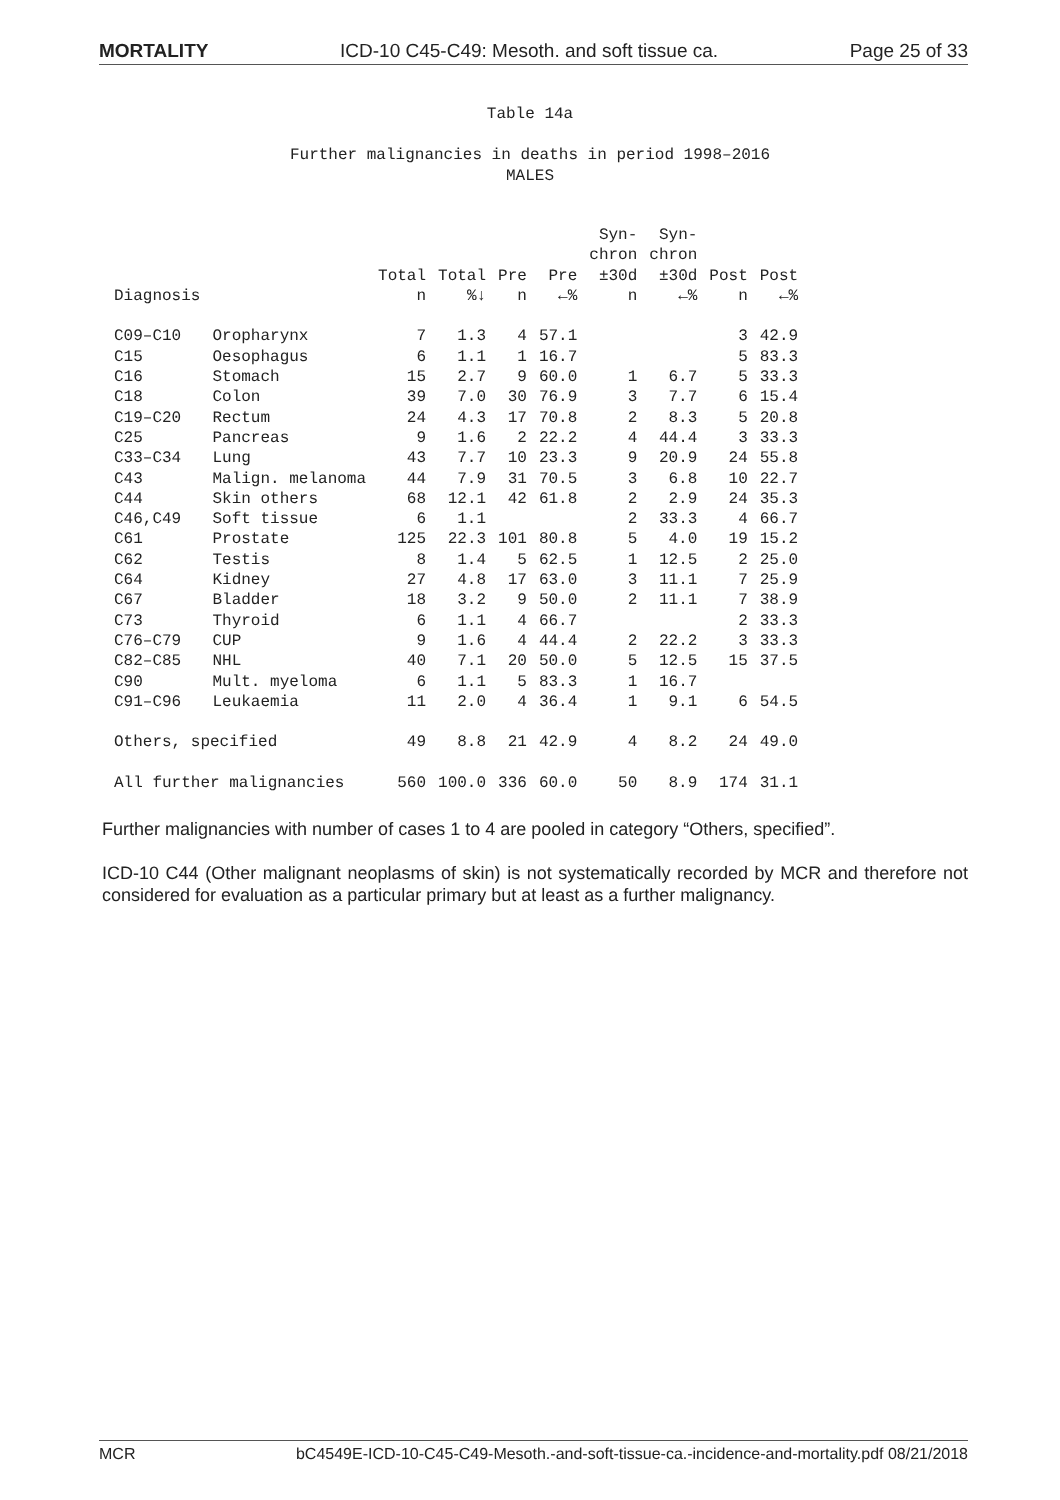MORTALITY ICD-10 C45-C49: Mesoth. and soft tissue ca. Page 25 of 33
Table 14a
Further malignancies in deaths in period 1998–2016
MALES
| Diagnosis | | Total n | Total %↓ | Pre n | Pre ←% | Syn- chron ±30d n | Syn- chron ±30d ←% | Post n | Post ←% |
| --- | --- | --- | --- | --- | --- | --- | --- | --- | --- |
| C09–C10 | Oropharynx | 7 | 1.3 | 4 | 57.1 | | | 3 | 42.9 |
| C15 | Oesophagus | 6 | 1.1 | 1 | 16.7 | | | 5 | 83.3 |
| C16 | Stomach | 15 | 2.7 | 9 | 60.0 | 1 | 6.7 | 5 | 33.3 |
| C18 | Colon | 39 | 7.0 | 30 | 76.9 | 3 | 7.7 | 6 | 15.4 |
| C19–C20 | Rectum | 24 | 4.3 | 17 | 70.8 | 2 | 8.3 | 5 | 20.8 |
| C25 | Pancreas | 9 | 1.6 | 2 | 22.2 | 4 | 44.4 | 3 | 33.3 |
| C33–C34 | Lung | 43 | 7.7 | 10 | 23.3 | 9 | 20.9 | 24 | 55.8 |
| C43 | Malign. melanoma | 44 | 7.9 | 31 | 70.5 | 3 | 6.8 | 10 | 22.7 |
| C44 | Skin others | 68 | 12.1 | 42 | 61.8 | 2 | 2.9 | 24 | 35.3 |
| C46,C49 | Soft tissue | 6 | 1.1 | | | 2 | 33.3 | 4 | 66.7 |
| C61 | Prostate | 125 | 22.3 | 101 | 80.8 | 5 | 4.0 | 19 | 15.2 |
| C62 | Testis | 8 | 1.4 | 5 | 62.5 | 1 | 12.5 | 2 | 25.0 |
| C64 | Kidney | 27 | 4.8 | 17 | 63.0 | 3 | 11.1 | 7 | 25.9 |
| C67 | Bladder | 18 | 3.2 | 9 | 50.0 | 2 | 11.1 | 7 | 38.9 |
| C73 | Thyroid | 6 | 1.1 | 4 | 66.7 | | | 2 | 33.3 |
| C76–C79 | CUP | 9 | 1.6 | 4 | 44.4 | 2 | 22.2 | 3 | 33.3 |
| C82–C85 | NHL | 40 | 7.1 | 20 | 50.0 | 5 | 12.5 | 15 | 37.5 |
| C90 | Mult. myeloma | 6 | 1.1 | 5 | 83.3 | 1 | 16.7 | | |
| C91–C96 | Leukaemia | 11 | 2.0 | 4 | 36.4 | 1 | 9.1 | 6 | 54.5 |
| Others, specified | | 49 | 8.8 | 21 | 42.9 | 4 | 8.2 | 24 | 49.0 |
| All further malignancies | | 560 | 100.0 | 336 | 60.0 | 50 | 8.9 | 174 | 31.1 |
Further malignancies with number of cases 1 to 4 are pooled in category “Others, specified”.
ICD-10 C44 (Other malignant neoplasms of skin) is not systematically recorded by MCR and therefore not considered for evaluation as a particular primary but at least as a further malignancy.
MCR bC4549E-ICD-10-C45-C49-Mesoth.-and-soft-tissue-ca.-incidence-and-mortality.pdf 08/21/2018